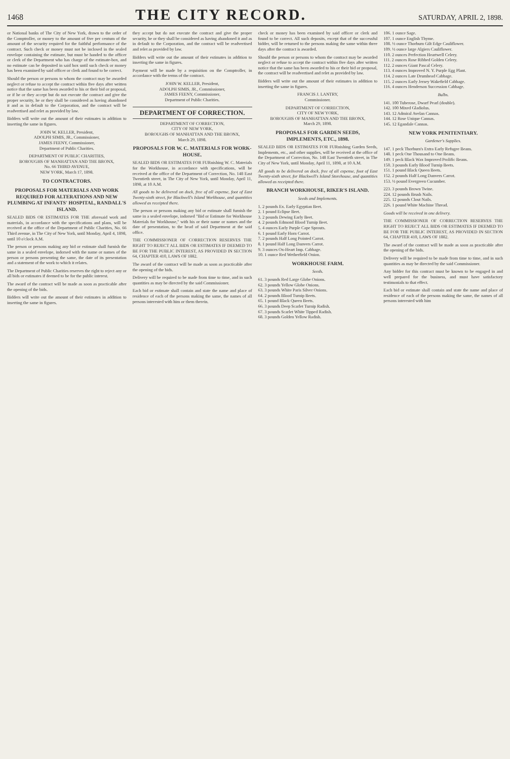1468 THE CITY RECORD. SATURDAY, APRIL 2, 1898.
or National banks of The City of New York, drawn to the order of the Comptroller, or money to the amount of five per centum of the amount of the security required for the faithful performance of the contract. Such check or money must not be inclosed in the sealed envelope containing the estimate, but must be handed to the officer or clerk of the Department who has charge of the estimate-box, and no estimate can be deposited in said box until such check or money has been examined by said officer or clerk and found to be correct.
Should the person or persons to whom the contract may be awarded neglect or refuse to accept the contract within five days after written notice that the same has been awarded to his or their bid or proposal, or if he or they accept but do not execute the contract and give the proper security, he or they shall be considered as having abandoned it and as in default to the Corporation, and the contract will be readvertised and relet as provided by law.
Bidders will write out the amount of their estimates in addition to inserting the same in figures.
JOHN W. KELLER, President,
ADOLPH SIMIS, JR., Commissioner,
JAMES FEENY, Commissioner,
Department of Public Charities.
DEPARTMENT OF PUBLIC CHARITIES,
BOROUGHS OF MANHATTAN AND THE BRONX,
No. 66 THIRD AVENUE,
NEW YORK, March 17, 1898.
TO CONTRACTORS.
PROPOSALS FOR MATERIALS AND WORK REQUIRED FOR ALTERATIONS AND NEW PLUMBING AT INFANTS' HOSPITAL, RANDALL'S ISLAND.
SEALED BIDS OR ESTIMATES FOR THE aforesaid work and materials, in accordance with the specifications and plans, will be received at the office of the Department of Public Charities, No. 66 Third avenue, in The City of New York, until Monday, April 4, 1898, until 10 o'clock A.M.
The person or persons making any bid or estimate shall furnish the same in a sealed envelope, indorsed with the name or names of the person or persons presenting the same, the date of its presentation and a statement of the work to which it relates.
The Department of Public Charities reserves the right to reject any or all bids or estimates if deemed to be for the public interest.
The award of the contract will be made as soon as practicable after the opening of the bids.
Bidders will write out the amount of their estimates in addition to inserting the same in figures.
they accept but do not execute the contract and give the proper security, he or they shall be considered as having abandoned it and as in default to the Corporation, and the contract will be readvertised and relet as provided by law.
Bidders will write out the amount of their estimates in addition to inserting the same in figures.
Payment will be made by a requisition on the Comptroller, in accordance with the terms of the contract.
JOHN W. KELLER, President,
ADOLPH SIMIS, JR., Commissioner,
JAMES FEENY, Commissioner,
Department of Public Charities.
DEPARTMENT OF CORRECTION.
DEPARTMENT OF CORRECTION,
CITY OF NEW YORK,
BOROUGHS OF MANHATTAN AND THE BRONX,
March 29, 1898.
PROPOSALS FOR W. C. MATERIALS FOR WORK-HOUSE.
SEALED BIDS OR ESTIMATES FOR FURnishing W. C. Materials for the Workhouse, in accordance with specifications, will be received at the office of the Department of Correction, No. 148 East Twentieth street, in The City of New York, until Monday, April 11, 1898, at 10 A.M.
All goods to be delivered on dock, free of all expense, foot of East Twenty-sixth street, for Blackwell's Island Workhouse, and quantities allowed as receipted there.
The person or persons making any bid or estimate shall furnish the same in a sealed envelope, indorsed "Bid or Estimate for Workhouse Materials for Workhouse," with his or their name or names and the date of presentation, to the head of said Department at the said office.
THE COMMISSIONER OF CORRECTION RESERVES THE RIGHT TO REJECT ALL BIDS OR ESTIMATES IF DEEMED TO BE FOR THE PUBLIC INTEREST, AS PROVIDED IN SECTION 64, CHAPTER 410, LAWS OF 1882.
The award of the contract will be made as soon as practicable after the opening of the bids.
Delivery will be required to be made from time to time, and in such quantities as may be directed by the said Commissioner.
Each bid or estimate shall contain and state the name and place of residence of each of the persons making the same, the names of all persons interested with him or them therein.
check or money has been examined by said officer or clerk and found to be correct. All such deposits, except that of the successful bidder, will be returned to the persons making the same within three days after the contract is awarded.
Should the person or persons to whom the contract may be awarded neglect or refuse to accept the contract within five days after written notice that the same has been awarded to his or their bid or proposal, the contract will be readvertised and relet as provided by law.
Bidders will write out the amount of their estimates in addition to inserting the same in figures.
FRANCIS J. LANTRY,
Commissioner.
DEPARTMENT OF CORRECTION,
CITY OF NEW YORK,
BOROUGHS OF MANHATTAN AND THE BRONX,
March 29, 1898.
PROPOSALS FOR GARDEN SEEDS, IMPLEMENTS, ETC., 1898.
SEALED BIDS OR ESTIMATES FOR FURnishing Garden Seeds, Implements, etc., and other supplies, will be received at the office of the Department of Correction, No. 148 East Twentieth street, in The City of New York, until Monday, April 11, 1898, at 10 A.M.
All goods to be delivered on dock, free of all expense, foot of East Twenty-sixth street, for Blackwell's Island Storehouse, and quantities allowed as receipted there.
BRANCH WORKHOUSE, RIKER'S ISLAND.
Seeds and Implements.
1. 2 pounds Ex. Early Egyptian Beet.
2. 1 pound Eclipse Beet.
3. 2 pounds Dewing Early Beet.
4. 2 pounds Edmond Blood Turnip Beet.
5. 4 ounces Early Purple Cape Sprouts.
6. 1 pound Early Horn Carrot.
7. 2 pounds Half Long Pointed Carrot.
8. 1 pound Half Long Danvers Carrot.
9. 3 ounces Ox-Heart Imp. Cabbage.
10. 1 ounce Red Wetherfield Onion.
WORKHOUSE FARM.
Seeds.
61. 3 pounds Red Large Globe Onions.
62. 3 pounds Yellow Globe Onions.
63. 3 pounds White Paris Silver Onions.
64. 2 pounds Blood Turnip Beets.
65. 1 pound Black Queen Beets.
66. 3 pounds Deep Scarlet Turnip Radish.
67. 3 pounds Scarlet White Tipped Radish.
68. 3 pounds Golden Yellow Radish.
106. 1 ounce Sage.
107. 1 ounce English Thyme.
108. ½ ounce Thorburn Gilt Edge Cauliflower.
109. ½ ounce large Algiers Cauliflower.
110. 2 ounces Perfection Heartwell Celery.
111. 2 ounces Rose Ribbed Golden Celery.
112. 2 ounces Giant Pascal Celery.
113. 4 ounces Improved N. Y. Purple Egg Plant.
114. 2 ounces Late Drumhead Cabbage.
115. 2 ounces Early Jersey Wakefield Cabbage.
116. 4 ounces Henderson Succession Cabbage.
Bulbs.
141. 100 Tuberose, Dwarf Pearl (double).
142. 100 Mixed Gladiolus.
143. 12 Admiral Avelan Cannas.
144. 12 Rose Unique Cannas.
145. 12 Egandale Cannas.
NEW YORK PENITENTIARY.
Gardener's Supplies.
147. 1 peck Thorburn's Extra Early Refugee Beans.
148. 1 peck One Thousand to One Beans.
149. 1 peck Black Wax Improved Prolific Beans.
150. 3 pounds Early Blood Turnip Beets.
151. 1 pound Black Queen Beets.
152. 2 pounds Half Long Danvers Carrot.
153. ½ pound Evergreen Cucumber.
223. 3 pounds Brown Twine.
224. 12 pounds Brush Nails.
225. 12 pounds Clout Nails.
226. 1 pound White Machine Thread.
Goods will be received in one delivery.
THE COMMISSIONER OF CORRECTION RESERVES THE RIGHT TO REJECT ALL BIDS OR ESTIMATES IF DEEMED TO BE FOR THE PUBLIC INTEREST, AS PROVIDED IN SECTION 64, CHAPTER 410, LAWS OF 1882.
The award of the contract will be made as soon as practicable after the opening of the bids.
Delivery will be required to be made from time to time, and in such quantities as may be directed by the said Commissioner.
Any bidder for this contract must be known to be engaged in and well prepared for the business, and must have satisfactory testimonials to that effect.
Each bid or estimate shall contain and state the name and place of residence of each of the persons making the same, the names of all persons interested with him